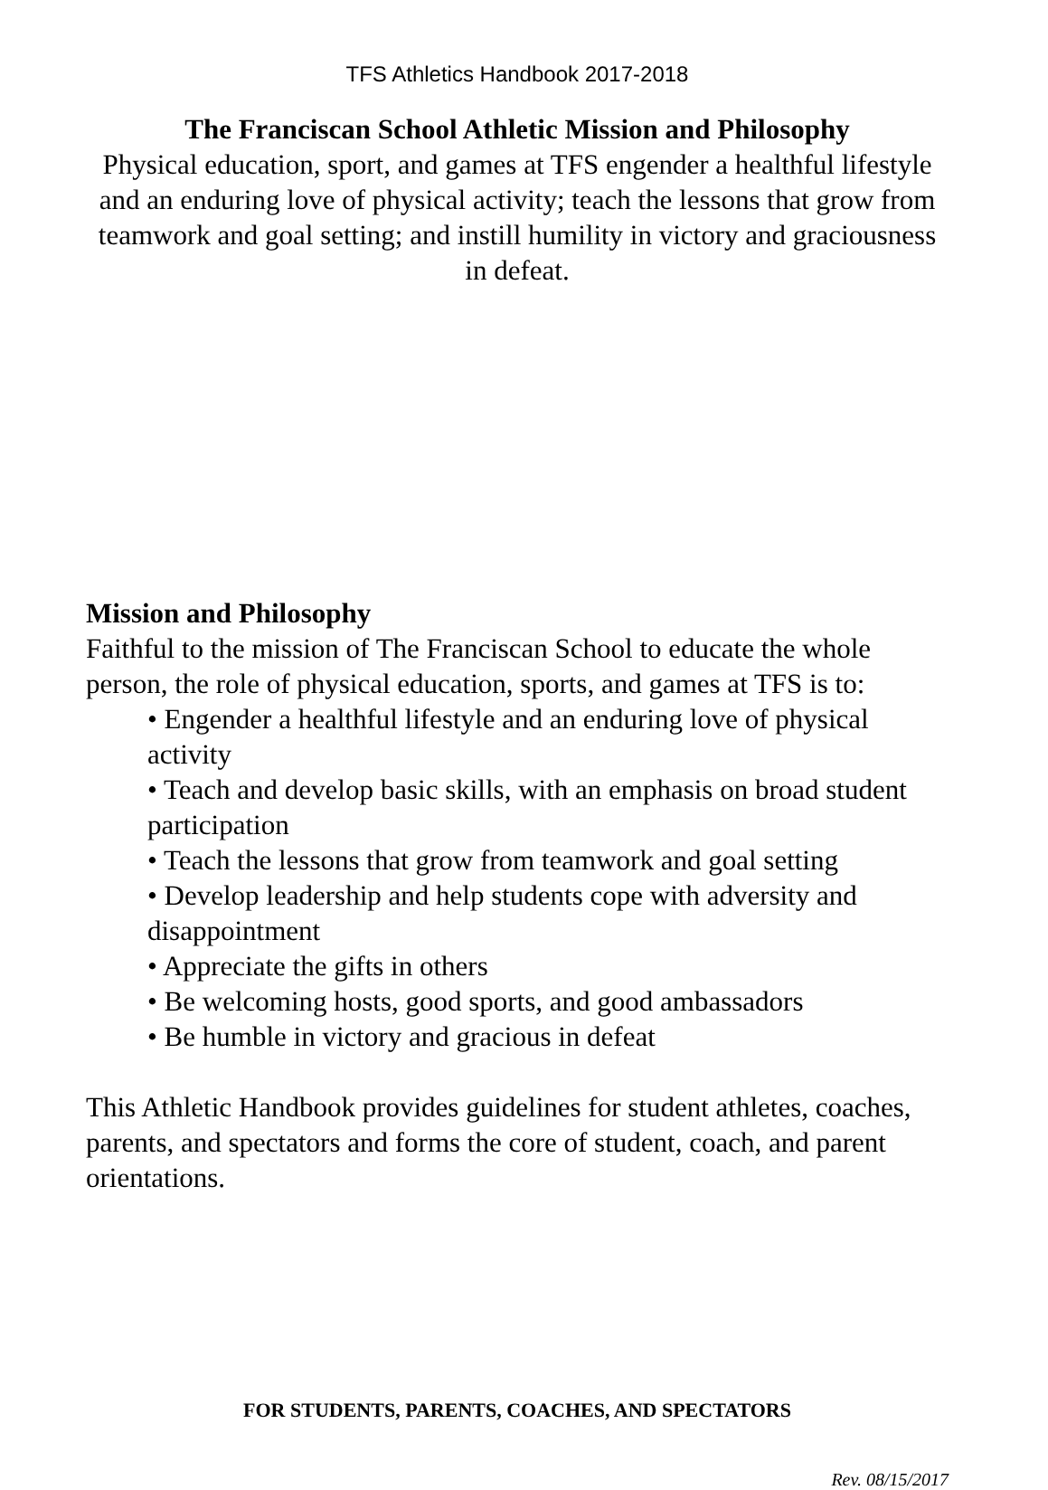TFS Athletics Handbook 2017-2018
The Franciscan School Athletic Mission and Philosophy
Physical education, sport, and games at TFS engender a healthful lifestyle and an enduring love of physical activity; teach the lessons that grow from teamwork and goal setting; and instill humility in victory and graciousness in defeat.
Mission and Philosophy
Faithful to the mission of The Franciscan School to educate the whole person, the role of physical education, sports, and games at TFS is to:
• Engender a healthful lifestyle and an enduring love of physical activity
• Teach and develop basic skills, with an emphasis on broad student participation
• Teach the lessons that grow from teamwork and goal setting
• Develop leadership and help students cope with adversity and disappointment
• Appreciate the gifts in others
• Be welcoming hosts, good sports, and good ambassadors
• Be humble in victory and gracious in defeat
This Athletic Handbook provides guidelines for student athletes, coaches, parents, and spectators and forms the core of student, coach, and parent orientations.
FOR STUDENTS, PARENTS, COACHES, AND SPECTATORS
Rev. 08/15/2017